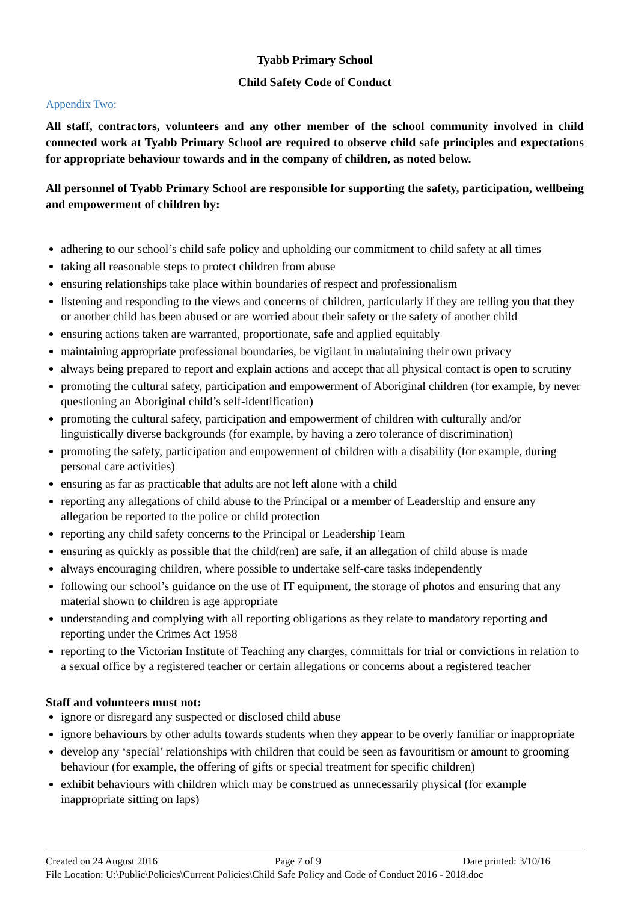Tyabb Primary School
Child Safety Code of Conduct
Appendix Two:
All staff, contractors, volunteers and any other member of the school community involved in child connected work at Tyabb Primary School are required to observe child safe principles and expectations for appropriate behaviour towards and in the company of children, as noted below.
All personnel of Tyabb Primary School are responsible for supporting the safety, participation, wellbeing and empowerment of children by:
adhering to our school’s child safe policy and upholding our commitment to child safety at all times
taking all reasonable steps to protect children from abuse
ensuring relationships take place within boundaries of respect and professionalism
listening and responding to the views and concerns of children, particularly if they are telling you that they or another child has been abused or are worried about their safety or the safety of another child
ensuring actions taken are warranted, proportionate, safe and applied equitably
maintaining appropriate professional boundaries, be vigilant in maintaining their own privacy
always being prepared to report and explain actions and accept that all physical contact is open to scrutiny
promoting the cultural safety, participation and empowerment of Aboriginal children (for example, by never questioning an Aboriginal child’s self-identification)
promoting the cultural safety, participation and empowerment of children with culturally and/or linguistically diverse backgrounds (for example, by having a zero tolerance of discrimination)
promoting the safety, participation and empowerment of children with a disability (for example, during personal care activities)
ensuring as far as practicable that adults are not left alone with a child
reporting any allegations of child abuse to the Principal or a member of Leadership and ensure any allegation be reported to the police or child protection
reporting any child safety concerns to the Principal or Leadership Team
ensuring as quickly as possible that the child(ren) are safe, if an allegation of child abuse is made
always encouraging children, where possible to undertake self-care tasks independently
following our school’s guidance on the use of IT equipment, the storage of photos and ensuring that any material shown to children is age appropriate
understanding and complying with all reporting obligations as they relate to mandatory reporting and reporting under the Crimes Act 1958
reporting to the Victorian Institute of Teaching any charges, committals for trial or convictions in relation to a sexual office by a registered teacher or certain allegations or concerns about a registered teacher
Staff and volunteers must not:
ignore or disregard any suspected or disclosed child abuse
ignore behaviours by other adults towards students when they appear to be overly familiar or inappropriate
develop any ‘special’ relationships with children that could be seen as favouritism or amount to grooming behaviour (for example, the offering of gifts or special treatment for specific children)
exhibit behaviours with children which may be construed as unnecessarily physical (for example inappropriate sitting on laps)
Created on 24 August 2016 Page 7 of 9 Date printed: 3/10/16
File Location: U:\Public\Policies\Current Policies\Child Safe Policy and Code of Conduct 2016 - 2018.doc